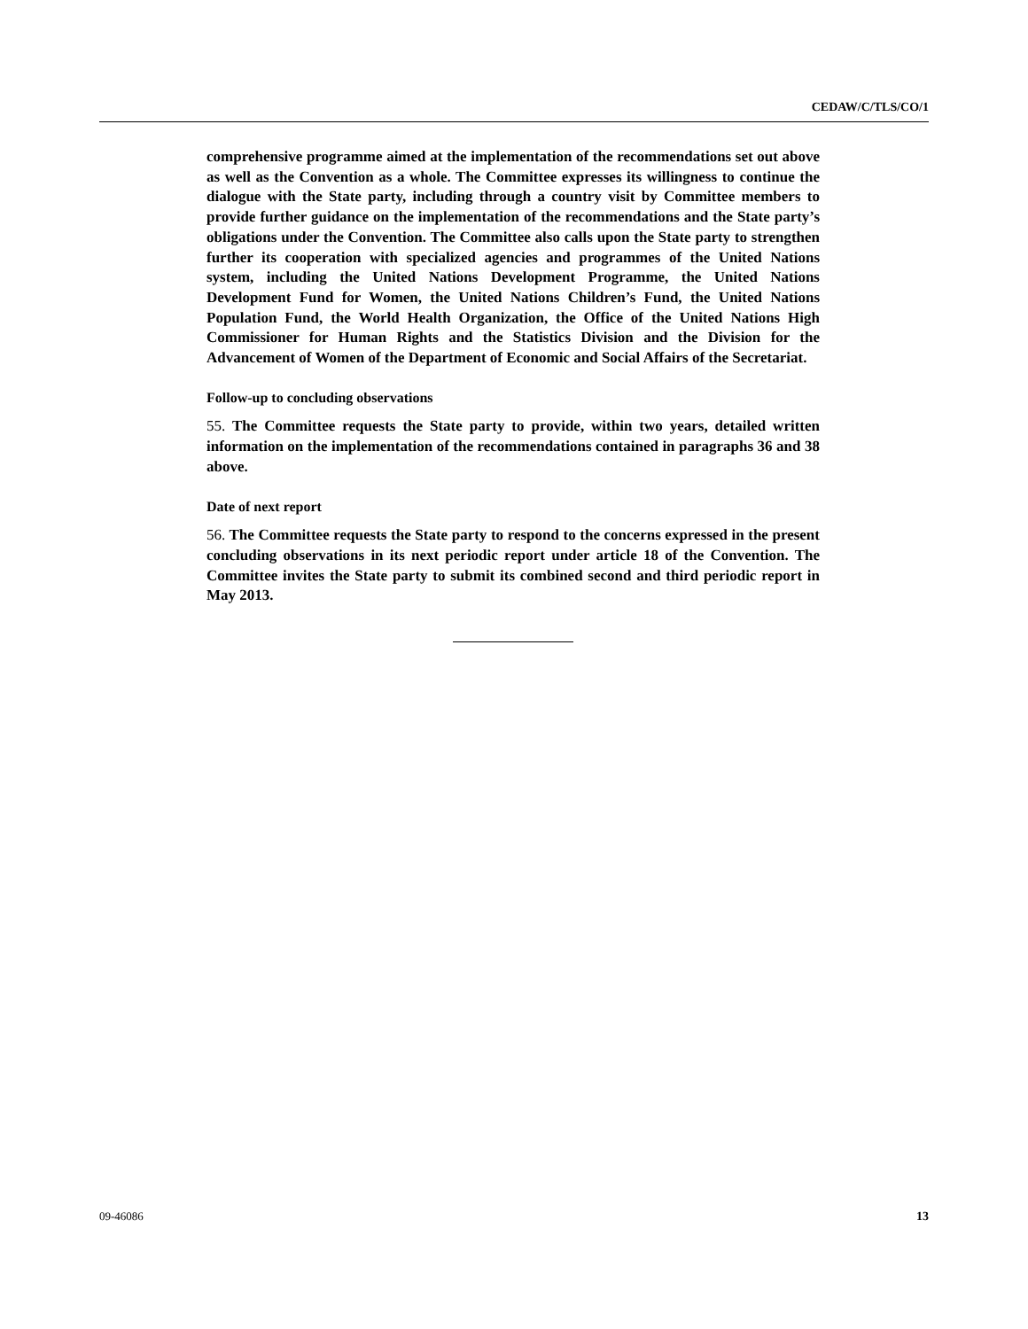CEDAW/C/TLS/CO/1
comprehensive programme aimed at the implementation of the recommendations set out above as well as the Convention as a whole. The Committee expresses its willingness to continue the dialogue with the State party, including through a country visit by Committee members to provide further guidance on the implementation of the recommendations and the State party’s obligations under the Convention. The Committee also calls upon the State party to strengthen further its cooperation with specialized agencies and programmes of the United Nations system, including the United Nations Development Programme, the United Nations Development Fund for Women, the United Nations Children’s Fund, the United Nations Population Fund, the World Health Organization, the Office of the United Nations High Commissioner for Human Rights and the Statistics Division and the Division for the Advancement of Women of the Department of Economic and Social Affairs of the Secretariat.
Follow-up to concluding observations
55. The Committee requests the State party to provide, within two years, detailed written information on the implementation of the recommendations contained in paragraphs 36 and 38 above.
Date of next report
56. The Committee requests the State party to respond to the concerns expressed in the present concluding observations in its next periodic report under article 18 of the Convention. The Committee invites the State party to submit its combined second and third periodic report in May 2013.
09-46086 13